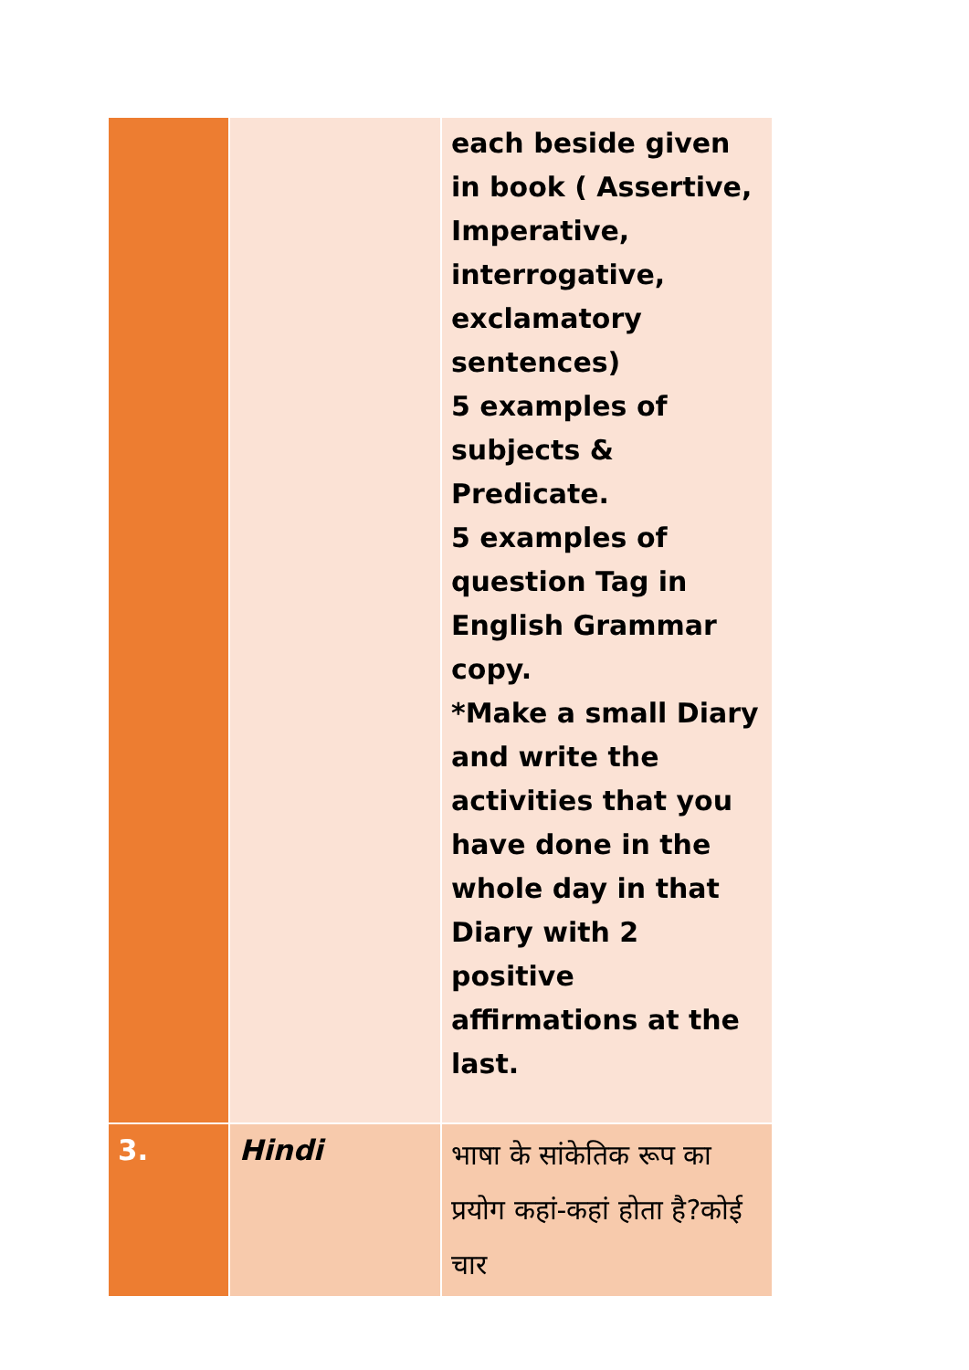| | | each beside given in book ( Assertive, Imperative, interrogative, exclamatory sentences) 5 examples of subjects & Predicate. 5 examples of question Tag in English Grammar copy. *Make a small Diary and write the activities that you have done in the whole day in that Diary with 2 positive affirmations at the last. |
| 3. | Hindi | भाषा के सांकेतिक रूप का प्रयोग कहां-कहां होता है?कोई चार |